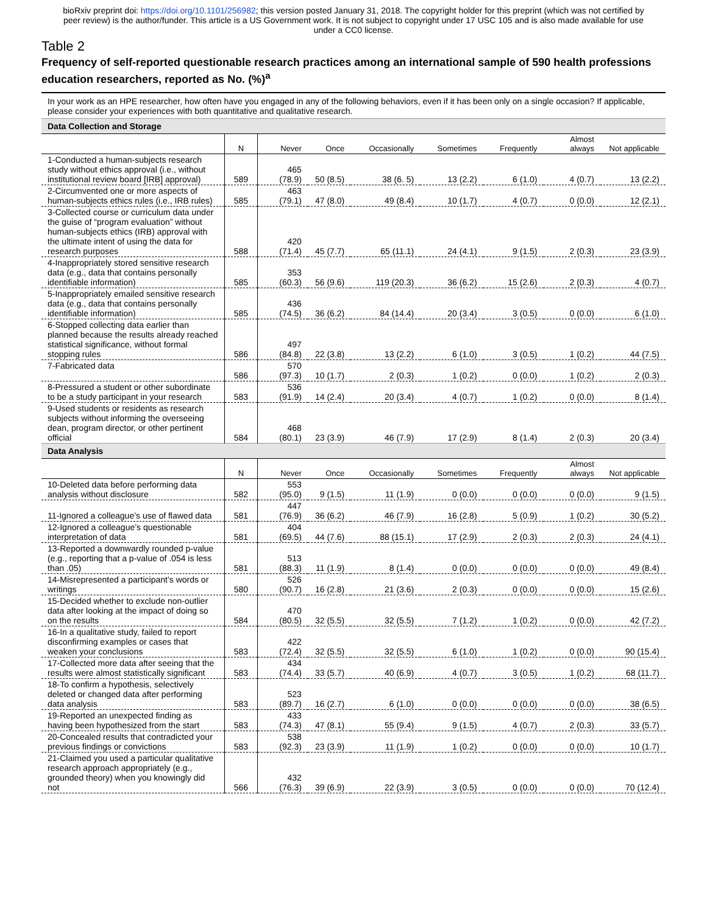bioRxiv preprint doi: https://doi.org/10.1101/256982; this version posted January 31, 2018. The copyright holder for this preprint (which was not certified by peer review) is the author/funder. This article is a US Government work. It is not subject to copyright under 17 USC 105 and is also made available for use under a CC0 license.
Table 2
Frequency of self-reported questionable research practices among an international sample of 590 health professions education researchers, reported as No. (%)<sup>a</sup>
| In your work as an HPE researcher, how often have you engaged in any of the following behaviors, even if it has been only on a single occasion? If applicable, please consider your experiences with both quantitative and qualitative research. | | | | | | | | |
| Data Collection and Storage | | | | | | | | |
| | N | Never | Once | Occasionally | Sometimes | Frequently | Almost always | Not applicable |
| 1-Conducted a human-subjects research study without ethics approval (i.e., without institutional review board [IRB] approval) | 589 | 465 (78.9) | 50 (8.5) | 38 (6. 5) | 13 (2.2) | 6 (1.0) | 4 (0.7) | 13 (2.2) |
| 2-Circumvented one or more aspects of human-subjects ethics rules (i.e., IRB rules) | 585 | 463 (79.1) | 47 (8.0) | 49 (8.4) | 10 (1.7) | 4 (0.7) | 0 (0.0) | 12 (2.1) |
| 3-Collected course or curriculum data under the guise of “program evaluation” without human-subjects ethics (IRB) approval with the ultimate intent of using the data for research purposes | 588 | 420 (71.4) | 45 (7.7) | 65 (11.1) | 24 (4.1) | 9 (1.5) | 2 (0.3) | 23 (3.9) |
| 4-Inappropriately stored sensitive research data (e.g., data that contains personally identifiable information) | 585 | 353 (60.3) | 56 (9.6) | 119 (20.3) | 36 (6.2) | 15 (2.6) | 2 (0.3) | 4 (0.7) |
| 5-Inappropriately emailed sensitive research data (e.g., data that contains personally identifiable information) | 585 | 436 (74.5) | 36 (6.2) | 84 (14.4) | 20 (3.4) | 3 (0.5) | 0 (0.0) | 6 (1.0) |
| 6-Stopped collecting data earlier than planned because the results already reached statistical significance, without formal stopping rules | 586 | 497 (84.8) | 22 (3.8) | 13 (2.2) | 6 (1.0) | 3 (0.5) | 1 (0.2) | 44 (7.5) |
| 7-Fabricated data | 586 | 570 (97.3) | 10 (1.7) | 2 (0.3) | 1 (0.2) | 0 (0.0) | 1 (0.2) | 2 (0.3) |
| 8-Pressured a student or other subordinate to be a study participant in your research | 583 | 536 (91.9) | 14 (2.4) | 20 (3.4) | 4 (0.7) | 1 (0.2) | 0 (0.0) | 8 (1.4) |
| 9-Used students or residents as research subjects without informing the overseeing dean, program director, or other pertinent official | 584 | 468 (80.1) | 23 (3.9) | 46 (7.9) | 17 (2.9) | 8 (1.4) | 2 (0.3) | 20 (3.4) |
| Data Analysis | | | | | | | | |
| | N | Never | Once | Occasionally | Sometimes | Frequently | Almost always | Not applicable |
| 10-Deleted data before performing data analysis without disclosure | 582 | 553 (95.0) | 9 (1.5) | 11 (1.9) | 0 (0.0) | 0 (0.0) | 0 (0.0) | 9 (1.5) |
| 11-Ignored a colleague’s use of flawed data | 581 | 447 (76.9) | 36 (6.2) | 46 (7.9) | 16 (2.8) | 5 (0.9) | 1 (0.2) | 30 (5.2) |
| 12-Ignored a colleague’s questionable interpretation of data | 581 | 404 (69.5) | 44 (7.6) | 88 (15.1) | 17 (2.9) | 2 (0.3) | 2 (0.3) | 24 (4.1) |
| 13-Reported a downwardly rounded p-value (e.g., reporting that a p-value of .054 is less than .05) | 581 | 513 (88.3) | 11 (1.9) | 8 (1.4) | 0 (0.0) | 0 (0.0) | 0 (0.0) | 49 (8.4) |
| 14-Misrepresented a participant’s words or writings | 580 | 526 (90.7) | 16 (2.8) | 21 (3.6) | 2 (0.3) | 0 (0.0) | 0 (0.0) | 15 (2.6) |
| 15-Decided whether to exclude non-outlier data after looking at the impact of doing so on the results | 584 | 470 (80.5) | 32 (5.5) | 32 (5.5) | 7 (1.2) | 1 (0.2) | 0 (0.0) | 42 (7.2) |
| 16-In a qualitative study, failed to report disconfirming examples or cases that weaken your conclusions | 583 | 422 (72.4) | 32 (5.5) | 32 (5.5) | 6 (1.0) | 1 (0.2) | 0 (0.0) | 90 (15.4) |
| 17-Collected more data after seeing that the results were almost statistically significant | 583 | 434 (74.4) | 33 (5.7) | 40 (6.9) | 4 (0.7) | 3 (0.5) | 1 (0.2) | 68 (11.7) |
| 18-To confirm a hypothesis, selectively deleted or changed data after performing data analysis | 583 | 523 (89.7) | 16 (2.7) | 6 (1.0) | 0 (0.0) | 0 (0.0) | 0 (0.0) | 38 (6.5) |
| 19-Reported an unexpected finding as having been hypothesized from the start | 583 | 433 (74.3) | 47 (8.1) | 55 (9.4) | 9 (1.5) | 4 (0.7) | 2 (0.3) | 33 (5.7) |
| 20-Concealed results that contradicted your previous findings or convictions | 583 | 538 (92.3) | 23 (3.9) | 11 (1.9) | 1 (0.2) | 0 (0.0) | 0 (0.0) | 10 (1.7) |
| 21-Claimed you used a particular qualitative research approach appropriately (e.g., grounded theory) when you knowingly did not | 566 | 432 (76.3) | 39 (6.9) | 22 (3.9) | 3 (0.5) | 0 (0.0) | 0 (0.0) | 70 (12.4) |